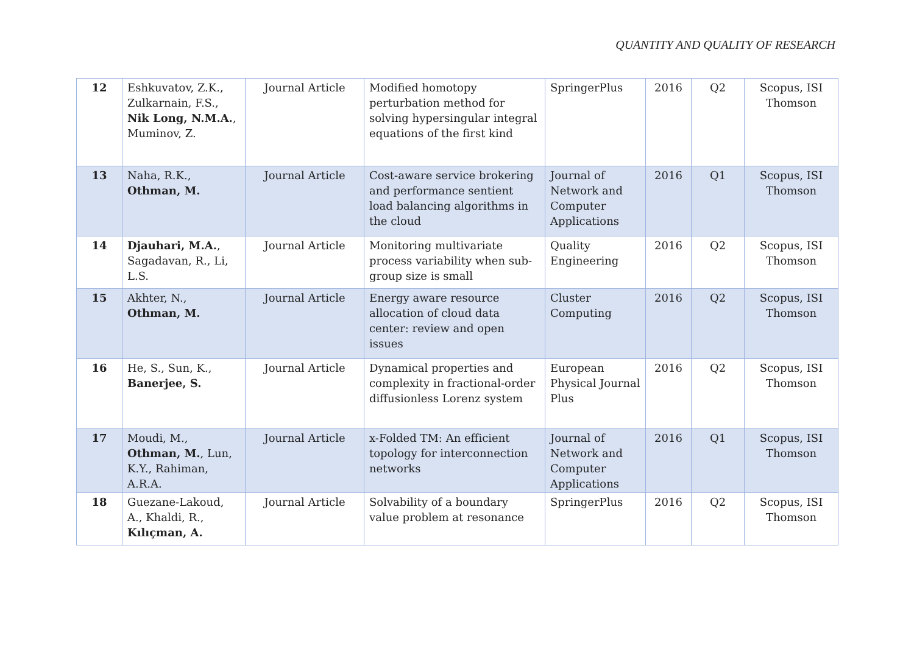QUANTITY AND QUALITY OF RESEARCH
| 12 | Eshkuvatov, Z.K., Zulkarnain, F.S., Nik Long, N.M.A. , Muminov, Z. | Journal Article | Modified homotopy perturbation method for solving hypersingular integral equations of the first kind | SpringerPlus | 2016 | Q2 | Scopus, ISI Thomson |
| 13 | Naha, R.K., Othman, M. | Journal Article | Cost-aware service brokering and performance sentient load balancing algorithms in the cloud | Journal of Network and Computer Applications | 2016 | Q1 | Scopus, ISI Thomson |
| 14 | Djauhari, M.A. , Sagadavan, R., Li, L.S. | Journal Article | Monitoring multivariate process variability when sub-group size is small | Quality Engineering | 2016 | Q2 | Scopus, ISI Thomson |
| 15 | Akhter, N., Othman, M. | Journal Article | Energy aware resource allocation of cloud data center: review and open issues | Cluster Computing | 2016 | Q2 | Scopus, ISI Thomson |
| 16 | He, S., Sun, K., Banerjee, S. | Journal Article | Dynamical properties and complexity in fractional-order diffusionless Lorenz system | European Physical Journal Plus | 2016 | Q2 | Scopus, ISI Thomson |
| 17 | Moudi, M., Othman, M. , Lun, K.Y., Rahiman, A.R.A. | Journal Article | x-Folded TM: An efficient topology for interconnection networks | Journal of Network and Computer Applications | 2016 | Q1 | Scopus, ISI Thomson |
| 18 | Guezane-Lakoud, A., Khaldi, R., Kılıçman, A. | Journal Article | Solvability of a boundary value problem at resonance | SpringerPlus | 2016 | Q2 | Scopus, ISI Thomson |